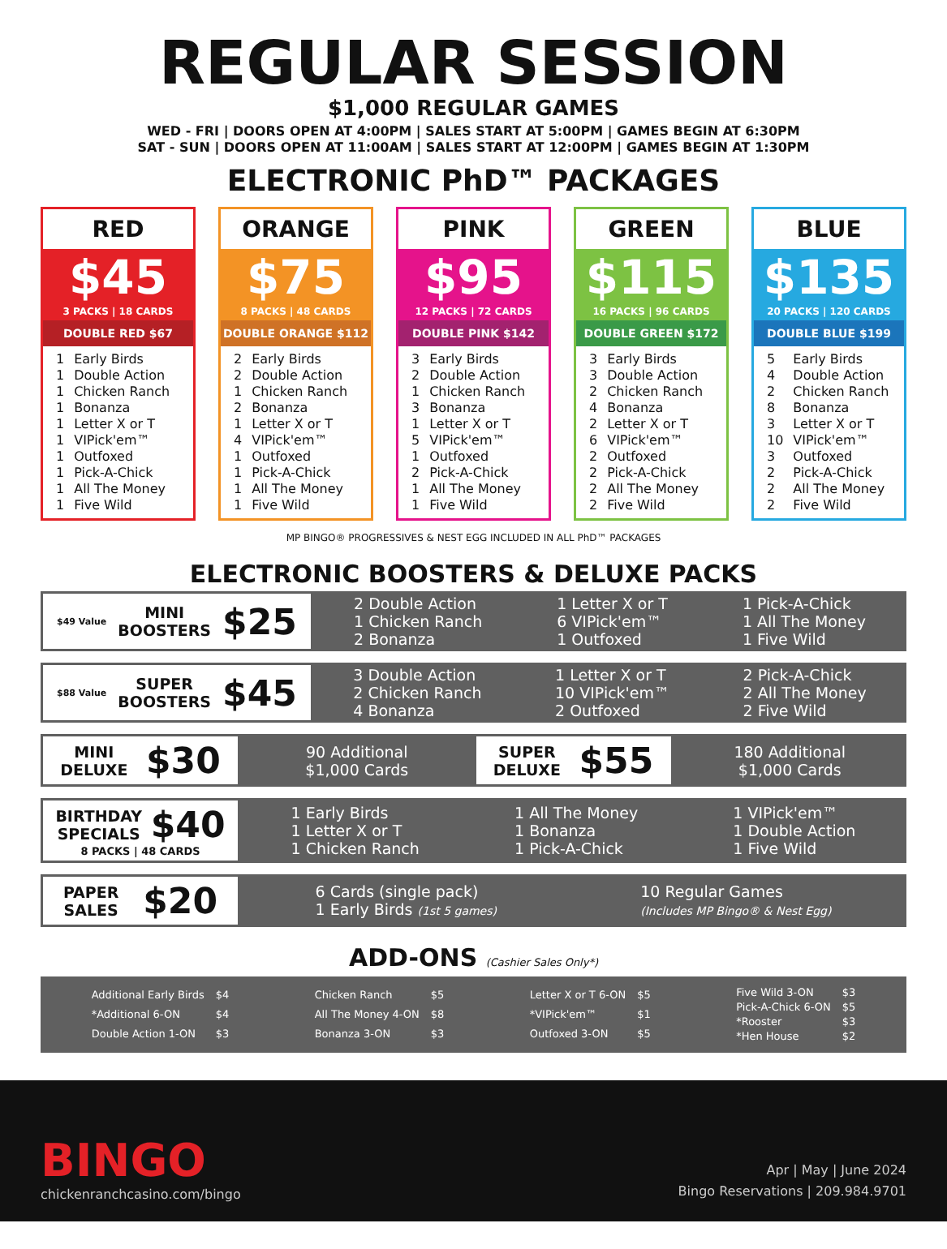REGULAR SESSION
$1,000 REGULAR GAMES
WED - FRI | DOORS OPEN AT 4:00PM | SALES START AT 5:00PM | GAMES BEGIN AT 6:30PM
SAT - SUN | DOORS OPEN AT 11:00AM | SALES START AT 12:00PM | GAMES BEGIN AT 1:30PM
ELECTRONIC PhD™ PACKAGES
RED
$45
3 PACKS | 18 CARDS
DOUBLE RED $67
| 1 | Early Birds |
| 1 | Double Action |
| 1 | Chicken Ranch |
| 1 | Bonanza |
| 1 | Letter X or T |
| 1 | VIPick'em™ |
| 1 | Outfoxed |
| 1 | Pick-A-Chick |
| 1 | All The Money |
| 1 | Five Wild |
ORANGE
$75
8 PACKS | 48 CARDS
DOUBLE ORANGE $112
| 2 | Early Birds |
| 2 | Double Action |
| 1 | Chicken Ranch |
| 2 | Bonanza |
| 1 | Letter X or T |
| 4 | VIPick'em™ |
| 1 | Outfoxed |
| 1 | Pick-A-Chick |
| 1 | All The Money |
| 1 | Five Wild |
PINK
$95
12 PACKS | 72 CARDS
DOUBLE PINK $142
| 3 | Early Birds |
| 2 | Double Action |
| 1 | Chicken Ranch |
| 3 | Bonanza |
| 1 | Letter X or T |
| 5 | VIPick'em™ |
| 1 | Outfoxed |
| 2 | Pick-A-Chick |
| 1 | All The Money |
| 1 | Five Wild |
GREEN
$115
16 PACKS | 96 CARDS
DOUBLE GREEN $172
| 3 | Early Birds |
| 3 | Double Action |
| 2 | Chicken Ranch |
| 4 | Bonanza |
| 2 | Letter X or T |
| 6 | VIPick'em™ |
| 2 | Outfoxed |
| 2 | Pick-A-Chick |
| 2 | All The Money |
| 2 | Five Wild |
BLUE
$135
20 PACKS | 120 CARDS
DOUBLE BLUE $199
| 5 | Early Birds |
| 4 | Double Action |
| 2 | Chicken Ranch |
| 8 | Bonanza |
| 3 | Letter X or T |
| 10 | VIPick'em™ |
| 3 | Outfoxed |
| 2 | Pick-A-Chick |
| 2 | All The Money |
| 2 | Five Wild |
MP BINGO® PROGRESSIVES & NEST EGG INCLUDED IN ALL PhD™ PACKAGES
ELECTRONIC BOOSTERS & DELUXE PACKS
$49 Value MINI
BOOSTERS $25
2 Double Action
1 Chicken Ranch
2 Bonanza
1 Letter X or T
6 VIPick'em™
1 Outfoxed
1 Pick-A-Chick
1 All The Money
1 Five Wild
$88 Value SUPER
BOOSTERS $45
3 Double Action
2 Chicken Ranch
4 Bonanza
1 Letter X or T
10 VIPick'em™
2 Outfoxed
2 Pick-A-Chick
2 All The Money
2 Five Wild
MINI
DELUXE $30
90 Additional
$1,000 Cards
SUPER
DELUXE $55
180 Additional
$1,000 Cards
BIRTHDAY
SPECIALS $40 8 PACKS | 48 CARDS
1 Early Birds
1 Letter X or T
1 Chicken Ranch
1 All The Money
1 Bonanza
1 Pick-A-Chick
1 VIPick'em™
1 Double Action
1 Five Wild
PAPER
SALES $20
6 Cards (single pack)
1 Early Birds (1st 5 games)
10 Regular Games
(Includes MP Bingo® & Nest Egg)
ADD-ONS (Cashier Sales Only*)
| Additional Early Birds | $4 |
| *Additional 6-ON | $4 |
| Double Action 1-ON | $3 |
| Chicken Ranch | $5 |
| All The Money 4-ON | $8 |
| Bonanza 3-ON | $3 |
| Letter X or T 6-ON | $5 |
| *VIPick'em™ | $1 |
| Outfoxed 3-ON | $5 |
| Five Wild 3-ON | $3 |
| Pick-A-Chick 6-ON | $5 |
| *Rooster | $3 |
| *Hen House | $2 |
BINGO
chickenranchcasino.com/bingo
Apr | May | June 2024
Bingo Reservations | 209.984.9701